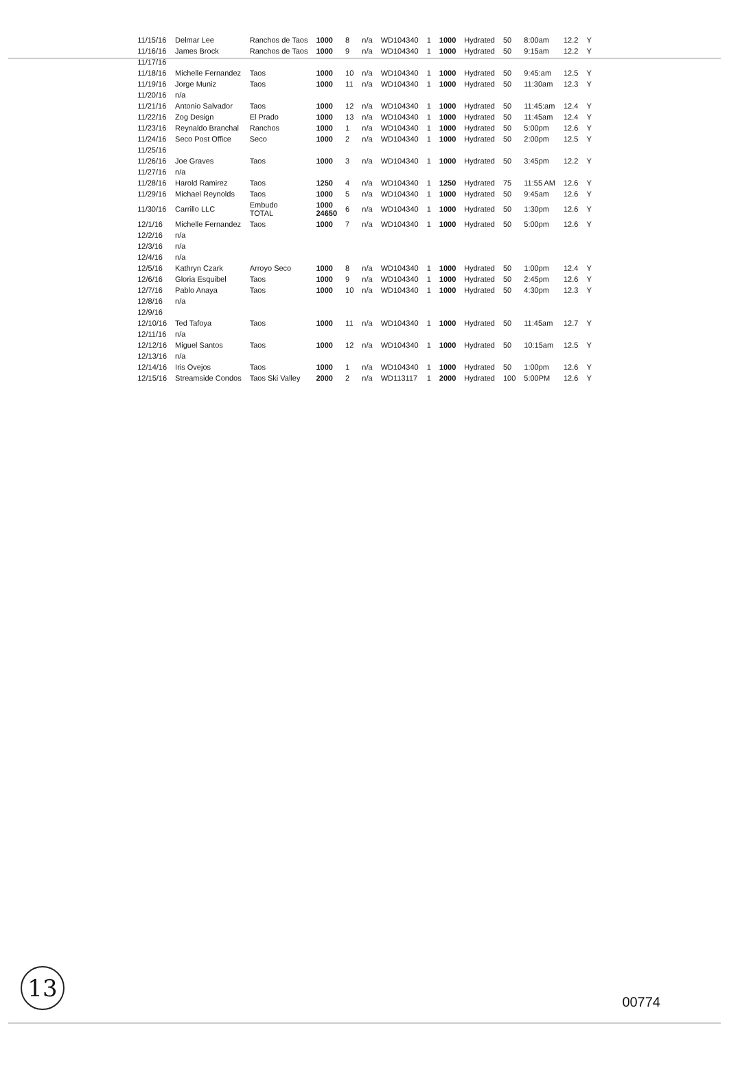| 11/15/16 | Delmar Lee | Ranchos de Taos | 1000 | 8 | n/a | WD104340 | 1 | 1000 | Hydrated | 50 | 8:00am | 12.2 | Y |
| 11/16/16 | James Brock | Ranchos de Taos | 1000 | 9 | n/a | WD104340 | 1 | 1000 | Hydrated | 50 | 9:15am | 12.2 | Y |
| 11/17/16 | | | | | | | | | | | | | |
| 11/18/16 | Michelle Fernandez | Taos | 1000 | 10 | n/a | WD104340 | 1 | 1000 | Hydrated | 50 | 9:45:am | 12.5 | Y |
| 11/19/16 | Jorge Muniz | Taos | 1000 | 11 | n/a | WD104340 | 1 | 1000 | Hydrated | 50 | 11:30am | 12.3 | Y |
| 11/20/16 | n/a | | | | | | | | | | | | |
| 11/21/16 | Antonio Salvador | Taos | 1000 | 12 | n/a | WD104340 | 1 | 1000 | Hydrated | 50 | 11:45:am | 12.4 | Y |
| 11/22/16 | Zog Design | El Prado | 1000 | 13 | n/a | WD104340 | 1 | 1000 | Hydrated | 50 | 11:45am | 12.4 | Y |
| 11/23/16 | Reynaldo Branchal | Ranchos | 1000 | 1 | n/a | WD104340 | 1 | 1000 | Hydrated | 50 | 5:00pm | 12.6 | Y |
| 11/24/16 | Seco Post Office | Seco | 1000 | 2 | n/a | WD104340 | 1 | 1000 | Hydrated | 50 | 2:00pm | 12.5 | Y |
| 11/25/16 | | | | | | | | | | | | | |
| 11/26/16 | Joe Graves | Taos | 1000 | 3 | n/a | WD104340 | 1 | 1000 | Hydrated | 50 | 3:45pm | 12.2 | Y |
| 11/27/16 | n/a | | | | | | | | | | | | |
| 11/28/16 | Harold Ramirez | Taos | 1250 | 4 | n/a | WD104340 | 1 | 1250 | Hydrated | 75 | 11:55 AM | 12.6 | Y |
| 11/29/16 | Michael Reynolds | Taos | 1000 | 5 | n/a | WD104340 | 1 | 1000 | Hydrated | 50 | 9:45am | 12.6 | Y |
| 11/30/16 | Carrillo LLC | Embudo TOTAL | 1000 24650 | 6 | n/a | WD104340 | 1 | 1000 | Hydrated | 50 | 1:30pm | 12.6 | Y |
| 12/1/16 | Michelle Fernandez | Taos | 1000 | 7 | n/a | WD104340 | 1 | 1000 | Hydrated | 50 | 5:00pm | 12.6 | Y |
| 12/2/16 | n/a | | | | | | | | | | | | |
| 12/3/16 | n/a | | | | | | | | | | | | |
| 12/4/16 | n/a | | | | | | | | | | | | |
| 12/5/16 | Kathryn Czark | Arroyo Seco | 1000 | 8 | n/a | WD104340 | 1 | 1000 | Hydrated | 50 | 1:00pm | 12.4 | Y |
| 12/6/16 | Gloria Esquibel | Taos | 1000 | 9 | n/a | WD104340 | 1 | 1000 | Hydrated | 50 | 2:45pm | 12.6 | Y |
| 12/7/16 | Pablo Anaya | Taos | 1000 | 10 | n/a | WD104340 | 1 | 1000 | Hydrated | 50 | 4:30pm | 12.3 | Y |
| 12/8/16 | n/a | | | | | | | | | | | | |
| 12/9/16 | | | | | | | | | | | | | |
| 12/10/16 | Ted Tafoya | Taos | 1000 | 11 | n/a | WD104340 | 1 | 1000 | Hydrated | 50 | 11:45am | 12.7 | Y |
| 12/11/16 | n/a | | | | | | | | | | | | |
| 12/12/16 | Miguel Santos | Taos | 1000 | 12 | n/a | WD104340 | 1 | 1000 | Hydrated | 50 | 10:15am | 12.5 | Y |
| 12/13/16 | n/a | | | | | | | | | | | | |
| 12/14/16 | Iris Ovejos | Taos | 1000 | 1 | n/a | WD104340 | 1 | 1000 | Hydrated | 50 | 1:00pm | 12.6 | Y |
| 12/15/16 | Streamside Condos | Taos Ski Valley | 2000 | 2 | n/a | WD113117 | 1 | 2000 | Hydrated | 100 | 5:00PM | 12.6 | Y |
13
00774